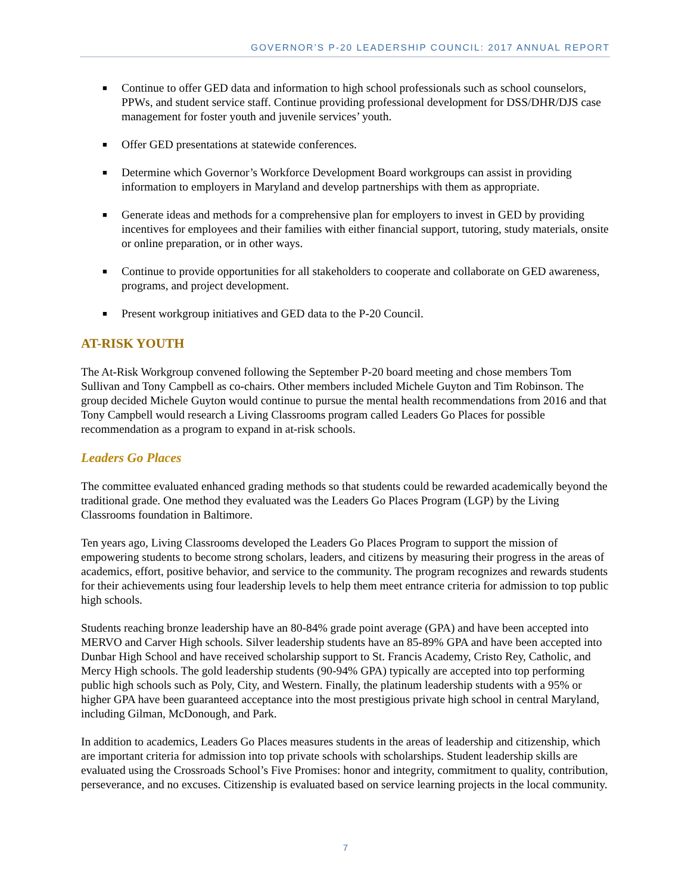GOVERNOR’S P-20 LEADERSHIP COUNCIL: 2017 ANNUAL REPORT
■ Continue to offer GED data and information to high school professionals such as school counselors, PPWs, and student service staff. Continue providing professional development for DSS/DHR/DJS case management for foster youth and juvenile services’ youth.
■ Offer GED presentations at statewide conferences.
■ Determine which Governor’s Workforce Development Board workgroups can assist in providing information to employers in Maryland and develop partnerships with them as appropriate.
■ Generate ideas and methods for a comprehensive plan for employers to invest in GED by providing incentives for employees and their families with either financial support, tutoring, study materials, onsite or online preparation, or in other ways.
■ Continue to provide opportunities for all stakeholders to cooperate and collaborate on GED awareness, programs, and project development.
■ Present workgroup initiatives and GED data to the P-20 Council.
AT-RISK YOUTH
The At-Risk Workgroup convened following the September P-20 board meeting and chose members Tom Sullivan and Tony Campbell as co-chairs. Other members included Michele Guyton and Tim Robinson. The group decided Michele Guyton would continue to pursue the mental health recommendations from 2016 and that Tony Campbell would research a Living Classrooms program called Leaders Go Places for possible recommendation as a program to expand in at-risk schools.
Leaders Go Places
The committee evaluated enhanced grading methods so that students could be rewarded academically beyond the traditional grade. One method they evaluated was the Leaders Go Places Program (LGP) by the Living Classrooms foundation in Baltimore.
Ten years ago, Living Classrooms developed the Leaders Go Places Program to support the mission of empowering students to become strong scholars, leaders, and citizens by measuring their progress in the areas of academics, effort, positive behavior, and service to the community. The program recognizes and rewards students for their achievements using four leadership levels to help them meet entrance criteria for admission to top public high schools.
Students reaching bronze leadership have an 80-84% grade point average (GPA) and have been accepted into MERVO and Carver High schools. Silver leadership students have an 85-89% GPA and have been accepted into Dunbar High School and have received scholarship support to St. Francis Academy, Cristo Rey, Catholic, and Mercy High schools. The gold leadership students (90-94% GPA) typically are accepted into top performing public high schools such as Poly, City, and Western. Finally, the platinum leadership students with a 95% or higher GPA have been guaranteed acceptance into the most prestigious private high school in central Maryland, including Gilman, McDonough, and Park.
In addition to academics, Leaders Go Places measures students in the areas of leadership and citizenship, which are important criteria for admission into top private schools with scholarships. Student leadership skills are evaluated using the Crossroads School’s Five Promises: honor and integrity, commitment to quality, contribution, perseverance, and no excuses. Citizenship is evaluated based on service learning projects in the local community.
7